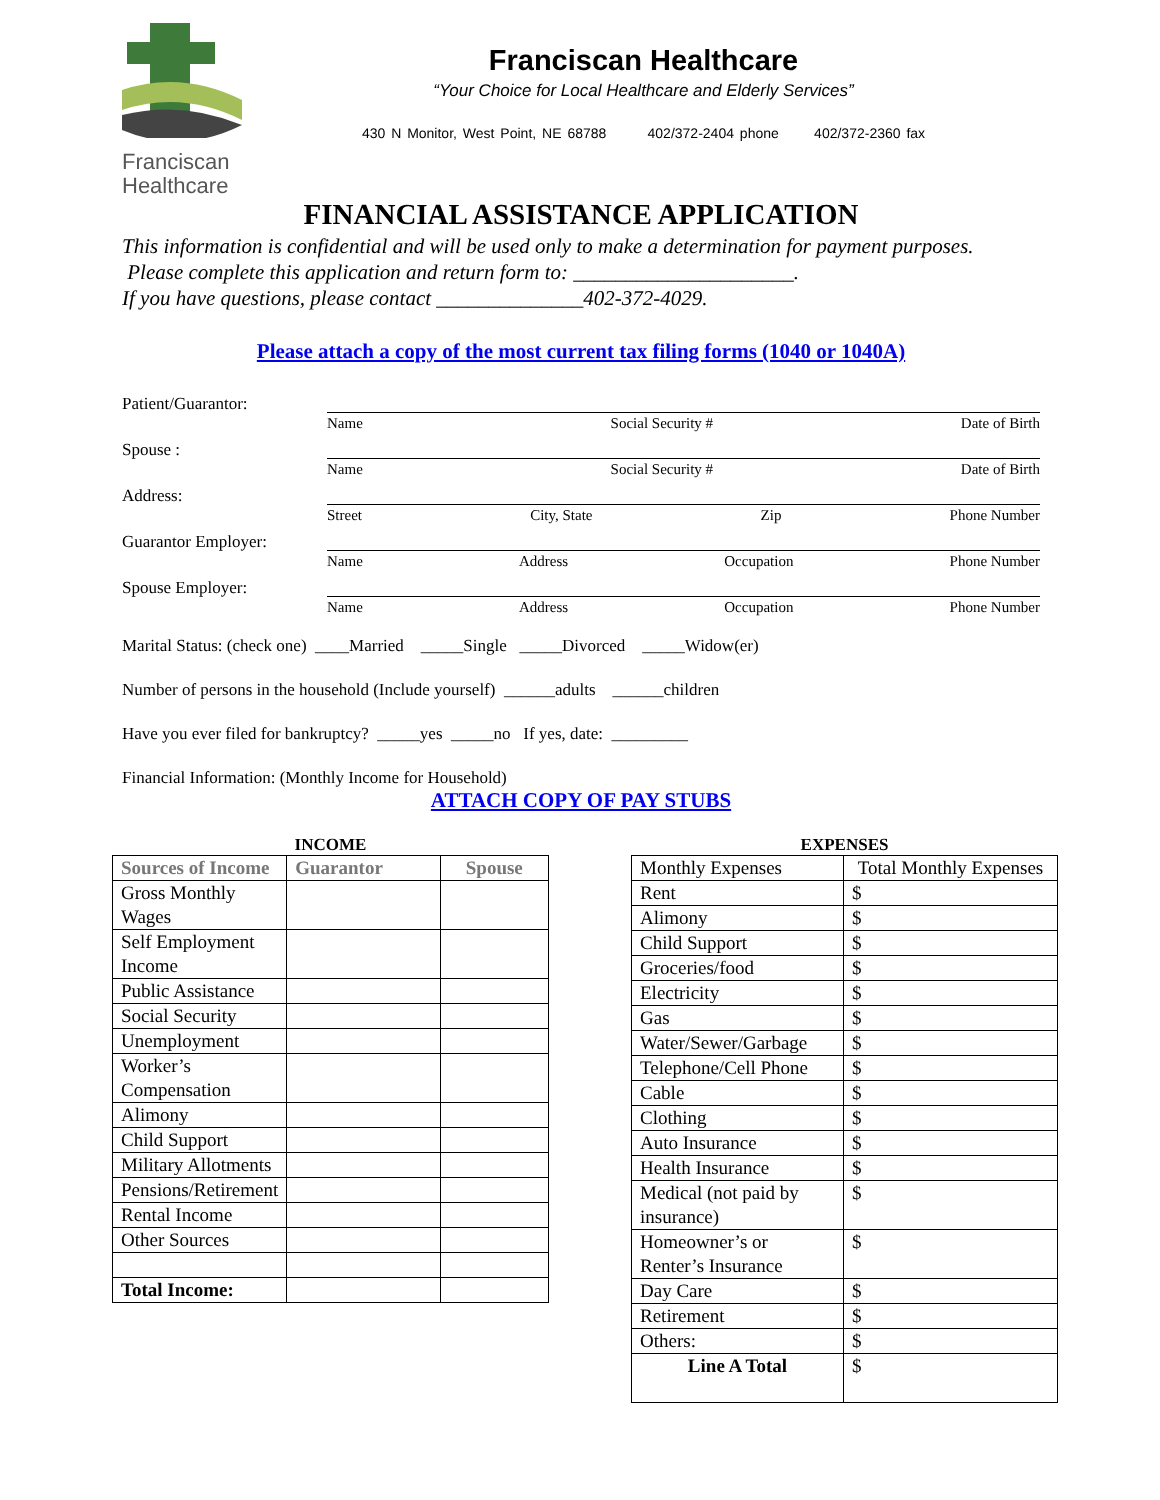Franciscan
Healthcare
Franciscan Healthcare
“Your Choice for Local Healthcare and Elderly Services”
430 N Monitor, West Point, NE 68788 402/372-2404 phone 402/372-2360 fax
FINANCIAL ASSISTANCE APPLICATION
This information is confidential and will be used only to make a determination for payment purposes. Please complete this application and return form to: _____________________.
If you have questions, please contact ______________402-372-4029.
Please attach a copy of the most current tax filing forms (1040 or 1040A)
Patient/Guarantor:
Name Social Security # Date of Birth
Spouse :
Name Social Security # Date of Birth
Address:
Street City, State Zip Phone Number
Guarantor Employer:
Name Address Occupation Phone Number
Spouse Employer:
Name Address Occupation Phone Number
Marital Status: (check one) ____Married _____Single _____Divorced _____Widow(er)
Number of persons in the household (Include yourself) ______adults ______children
Have you ever filed for bankruptcy? _____yes _____no If yes, date: _________
Financial Information: (Monthly Income for Household)
ATTACH COPY OF PAY STUBS
INCOME
| Sources of Income | Guarantor | Spouse |
| --- | --- | --- |
| Gross Monthly Wages | | |
| Self Employment Income | | |
| Public Assistance | | |
| Social Security | | |
| Unemployment | | |
| Worker’s Compensation | | |
| Alimony | | |
| Child Support | | |
| Military Allotments | | |
| Pensions/Retirement | | |
| Rental Income | | |
| Other Sources | | |
| Total Income: | | |
EXPENSES
| Monthly Expenses | Total Monthly Expenses |
| Rent | $ |
| Alimony | $ |
| Child Support | $ |
| Groceries/food | $ |
| Electricity | $ |
| Gas | $ |
| Water/Sewer/Garbage | $ |
| Telephone/Cell Phone | $ |
| Cable | $ |
| Clothing | $ |
| Auto Insurance | $ |
| Health Insurance | $ |
| Medical (not paid by insurance) | $ |
| Homeowner’s or Renter’s Insurance | $ |
| Day Care | $ |
| Retirement | $ |
| Others: | $ |
| Line A Total | $ |